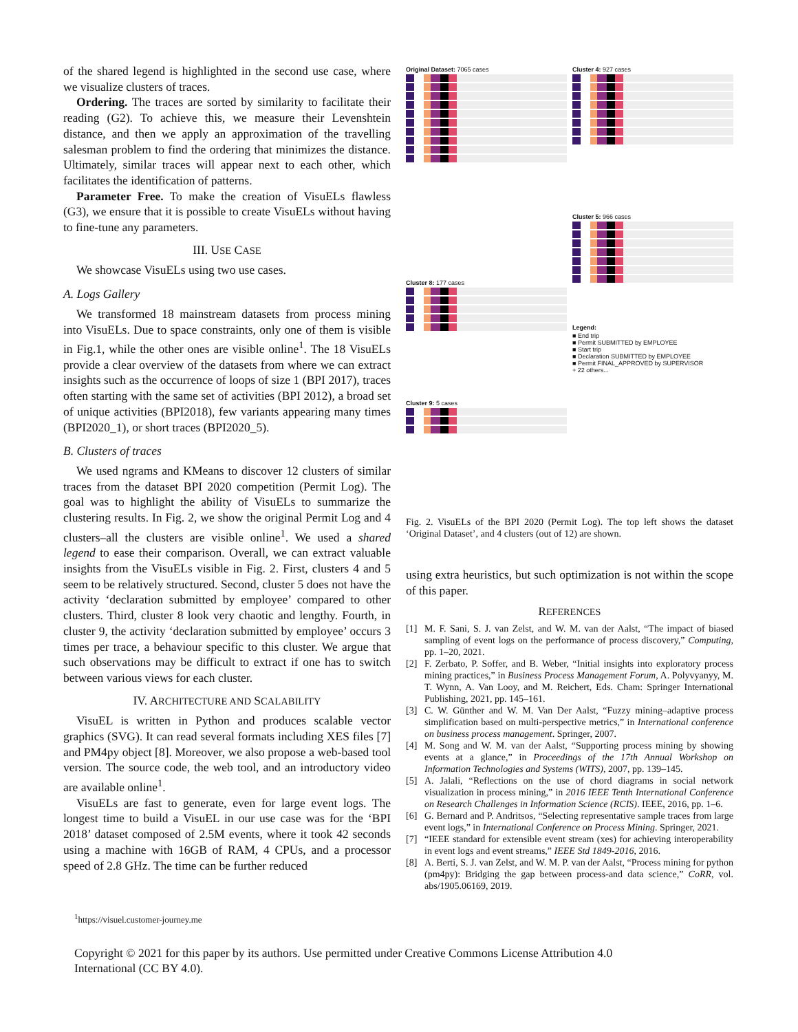of the shared legend is highlighted in the second use case, where we visualize clusters of traces.
Ordering. The traces are sorted by similarity to facilitate their reading (G2). To achieve this, we measure their Levenshtein distance, and then we apply an approximation of the travelling salesman problem to find the ordering that minimizes the distance. Ultimately, similar traces will appear next to each other, which facilitates the identification of patterns.
Parameter Free. To make the creation of VisuELs flawless (G3), we ensure that it is possible to create VisuELs without having to fine-tune any parameters.
III. USE CASE
We showcase VisuELs using two use cases.
A. Logs Gallery
We transformed 18 mainstream datasets from process mining into VisuELs. Due to space constraints, only one of them is visible in Fig.1, while the other ones are visible online<sup>1</sup>. The 18 VisuELs provide a clear overview of the datasets from where we can extract insights such as the occurrence of loops of size 1 (BPI 2017), traces often starting with the same set of activities (BPI 2012), a broad set of unique activities (BPI2018), few variants appearing many times (BPI2020_1), or short traces (BPI2020_5).
B. Clusters of traces
We used ngrams and KMeans to discover 12 clusters of similar traces from the dataset BPI 2020 competition (Permit Log). The goal was to highlight the ability of VisuELs to summarize the clustering results. In Fig. 2, we show the original Permit Log and 4 clusters–all the clusters are visible online<sup>1</sup>. We used a shared legend to ease their comparison. Overall, we can extract valuable insights from the VisuELs visible in Fig. 2. First, clusters 4 and 5 seem to be relatively structured. Second, cluster 5 does not have the activity ‘declaration submitted by employee’ compared to other clusters. Third, cluster 8 look very chaotic and lengthy. Fourth, in cluster 9, the activity ‘declaration submitted by employee’ occurs 3 times per trace, a behaviour specific to this cluster. We argue that such observations may be difficult to extract if one has to switch between various views for each cluster.
IV. ARCHITECTURE AND SCALABILITY
VisuEL is written in Python and produces scalable vector graphics (SVG). It can read several formats including XES files [7] and PM4py object [8]. Moreover, we also propose a web-based tool version. The source code, the web tool, and an introductory video are available online<sup>1</sup>.
VisuELs are fast to generate, even for large event logs. The longest time to build a VisuEL in our use case was for the ‘BPI 2018’ dataset composed of 2.5M events, where it took 42 seconds using a machine with 16GB of RAM, 4 CPUs, and a processor speed of 2.8 GHz. The time can be further reduced
Original Dataset: 7065 cases
Cluster 8: 177 cases
Cluster 9: 5 cases
Cluster 4: 927 cases
Cluster 5: 966 cases
Legend:
■ End trip
■ Permit SUBMITTED by EMPLOYEE
■ Start trip
■ Declaration SUBMITTED by EMPLOYEE
■ Permit FINAL_APPROVED by SUPERVISOR
+ 22 others...
Fig. 2. VisuELs of the BPI 2020 (Permit Log). The top left shows the dataset ‘Original Dataset’, and 4 clusters (out of 12) are shown.
using extra heuristics, but such optimization is not within the scope of this paper.
REFERENCES
[1] M. F. Sani, S. J. van Zelst, and W. M. van der Aalst, “The impact of biased sampling of event logs on the performance of process discovery,” Computing, pp. 1–20, 2021.
[2] F. Zerbato, P. Soffer, and B. Weber, “Initial insights into exploratory process mining practices,” in Business Process Management Forum, A. Polyvyanyy, M. T. Wynn, A. Van Looy, and M. Reichert, Eds. Cham: Springer International Publishing, 2021, pp. 145–161.
[3] C. W. Günther and W. M. Van Der Aalst, “Fuzzy mining–adaptive process simplification based on multi-perspective metrics,” in International conference on business process management. Springer, 2007.
[4] M. Song and W. M. van der Aalst, “Supporting process mining by showing events at a glance,” in Proceedings of the 17th Annual Workshop on Information Technologies and Systems (WITS), 2007, pp. 139–145.
[5] A. Jalali, “Reflections on the use of chord diagrams in social network visualization in process mining,” in 2016 IEEE Tenth International Conference on Research Challenges in Information Science (RCIS). IEEE, 2016, pp. 1–6.
[6] G. Bernard and P. Andritsos, “Selecting representative sample traces from large event logs,” in International Conference on Process Mining. Springer, 2021.
[7] “IEEE standard for extensible event stream (xes) for achieving interoperability in event logs and event streams,” IEEE Std 1849-2016, 2016.
[8] A. Berti, S. J. van Zelst, and W. M. P. van der Aalst, “Process mining for python (pm4py): Bridging the gap between process-and data science,” CoRR, vol. abs/1905.06169, 2019.
<sup>1</sup> https://visuel.customer-journey.me
Copyright © 2021 for this paper by its authors. Use permitted under Creative Commons License Attribution 4.0 International (CC BY 4.0).